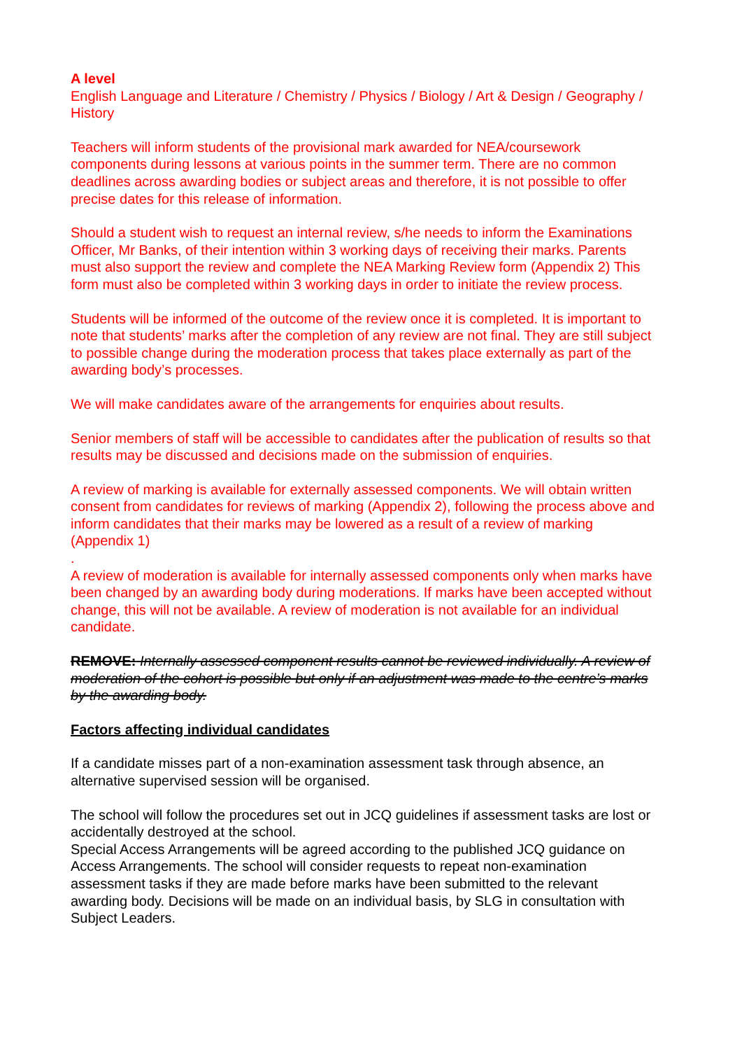A level
English Language and Literature / Chemistry / Physics / Biology / Art & Design / Geography / History
Teachers will inform students of the provisional mark awarded for NEA/coursework components during lessons at various points in the summer term. There are no common deadlines across awarding bodies or subject areas and therefore, it is not possible to offer precise dates for this release of information.
Should a student wish to request an internal review, s/he needs to inform the Examinations Officer, Mr Banks, of their intention within 3 working days of receiving their marks. Parents must also support the review and complete the NEA Marking Review form (Appendix 2) This form must also be completed within 3 working days in order to initiate the review process.
Students will be informed of the outcome of the review once it is completed. It is important to note that students’ marks after the completion of any review are not final. They are still subject to possible change during the moderation process that takes place externally as part of the awarding body’s processes.
We will make candidates aware of the arrangements for enquiries about results.
Senior members of staff will be accessible to candidates after the publication of results so that results may be discussed and decisions made on the submission of enquiries.
A review of marking is available for externally assessed components. We will obtain written consent from candidates for reviews of marking (Appendix 2), following the process above and inform candidates that their marks may be lowered as a result of a review of marking (Appendix 1)
.
A review of moderation is available for internally assessed components only when marks have been changed by an awarding body during moderations. If marks have been accepted without change, this will not be available. A review of moderation is not available for an individual candidate.
REMOVE: Internally assessed component results cannot be reviewed individually. A review of moderation of the cohort is possible but only if an adjustment was made to the centre’s marks by the awarding body.
Factors affecting individual candidates
If a candidate misses part of a non-examination assessment task through absence, an alternative supervised session will be organised.
The school will follow the procedures set out in JCQ guidelines if assessment tasks are lost or accidentally destroyed at the school.
Special Access Arrangements will be agreed according to the published JCQ guidance on Access Arrangements. The school will consider requests to repeat non-examination assessment tasks if they are made before marks have been submitted to the relevant awarding body. Decisions will be made on an individual basis, by SLG in consultation with Subject Leaders.